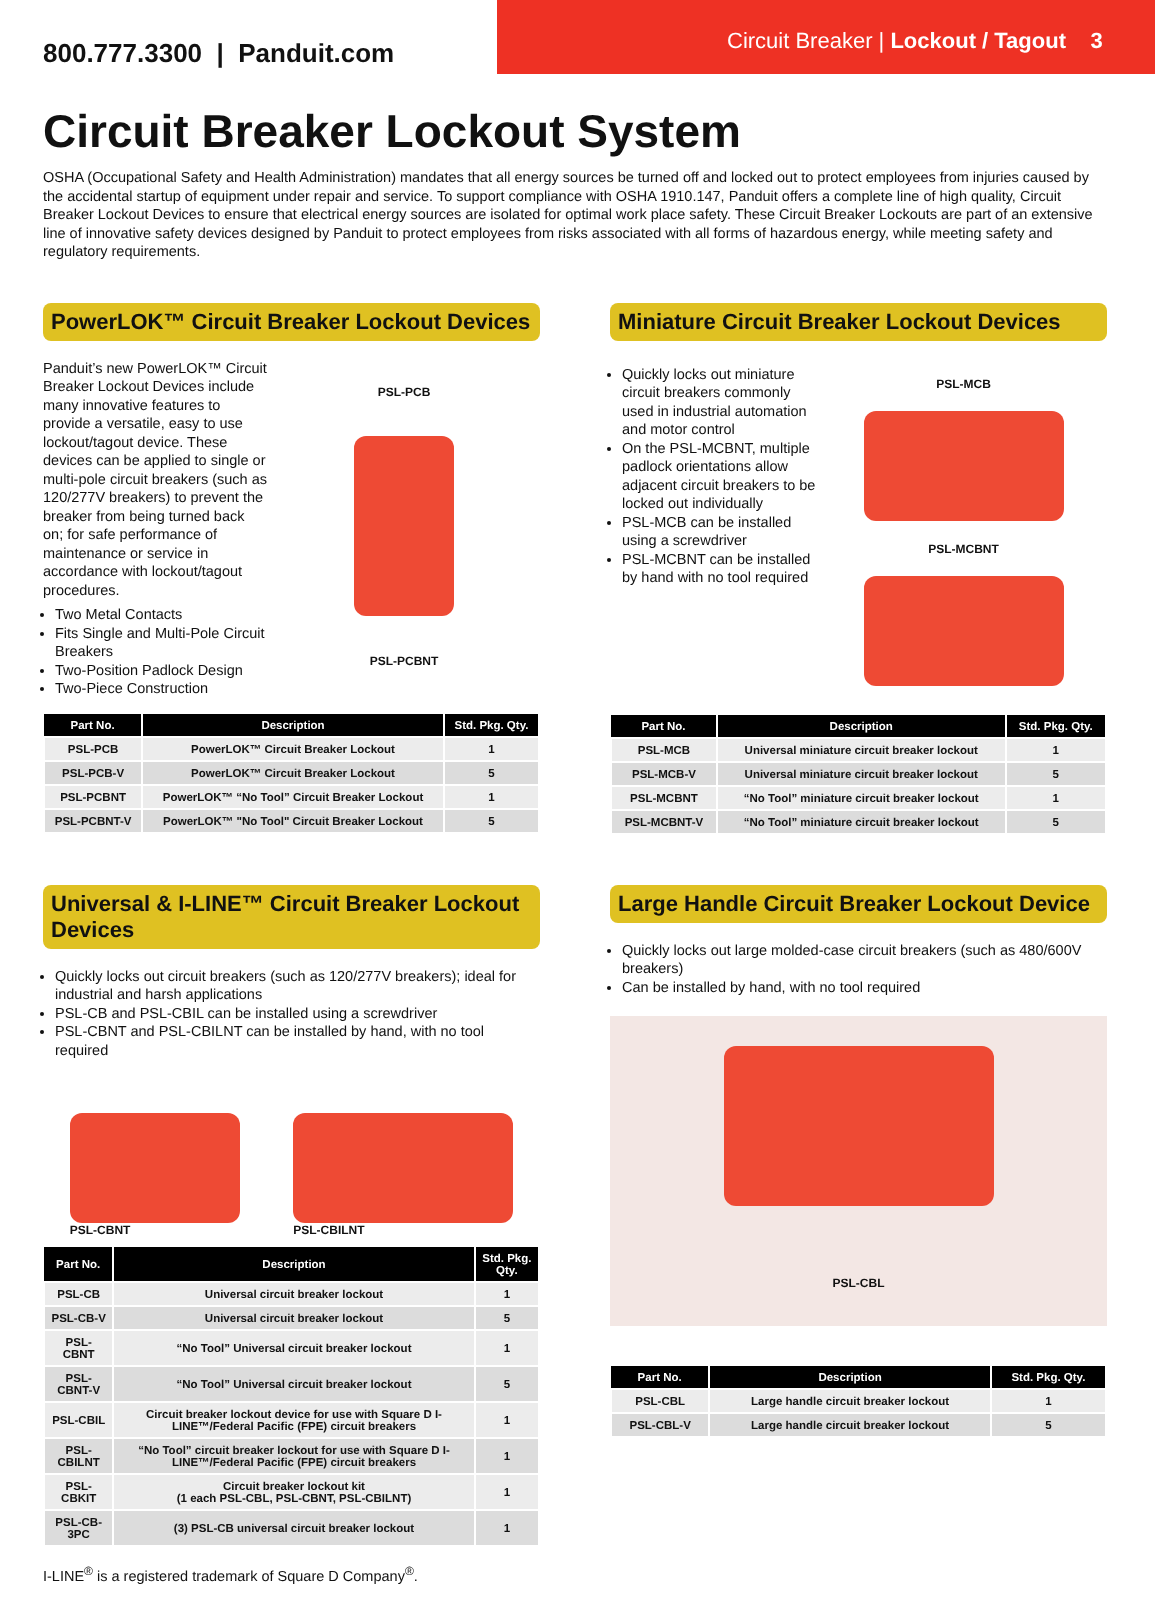800.777.3300 | Panduit.com
Circuit Breaker | Lockout / Tagout 3
Circuit Breaker Lockout System
OSHA (Occupational Safety and Health Administration) mandates that all energy sources be turned off and locked out to protect employees from injuries caused by the accidental startup of equipment under repair and service. To support compliance with OSHA 1910.147, Panduit offers a complete line of high quality, Circuit Breaker Lockout Devices to ensure that electrical energy sources are isolated for optimal work place safety. These Circuit Breaker Lockouts are part of an extensive line of innovative safety devices designed by Panduit to protect employees from risks associated with all forms of hazardous energy, while meeting safety and regulatory requirements.
PowerLOK™ Circuit Breaker Lockout Devices
Panduit’s new PowerLOK™ Circuit Breaker Lockout Devices include many innovative features to provide a versatile, easy to use lockout/tagout device. These devices can be applied to single or multi-pole circuit breakers (such as 120/277V breakers) to prevent the breaker from being turned back on; for safe performance of maintenance or service in accordance with lockout/tagout procedures.
Two Metal Contacts
Fits Single and Multi-Pole Circuit Breakers
Two-Position Padlock Design
Two-Piece Construction
PSL-PCB
PSL-PCBNT
| Part No. | Description | Std. Pkg. Qty. |
| --- | --- | --- |
| PSL-PCB | PowerLOK™ Circuit Breaker Lockout | 1 |
| PSL-PCB-V | PowerLOK™ Circuit Breaker Lockout | 5 |
| PSL-PCBNT | PowerLOK™ “No Tool” Circuit Breaker Lockout | 1 |
| PSL-PCBNT-V | PowerLOK™ "No Tool" Circuit Breaker Lockout | 5 |
Miniature Circuit Breaker Lockout Devices
Quickly locks out miniature circuit breakers commonly used in industrial automation and motor control
On the PSL-MCBNT, multiple padlock orientations allow adjacent circuit breakers to be locked out individually
PSL-MCB can be installed using a screwdriver
PSL-MCBNT can be installed by hand with no tool required
PSL-MCB
PSL-MCBNT
| Part No. | Description | Std. Pkg. Qty. |
| --- | --- | --- |
| PSL-MCB | Universal miniature circuit breaker lockout | 1 |
| PSL-MCB-V | Universal miniature circuit breaker lockout | 5 |
| PSL-MCBNT | “No Tool” miniature circuit breaker lockout | 1 |
| PSL-MCBNT-V | “No Tool” miniature circuit breaker lockout | 5 |
Universal & I-LINE™ Circuit Breaker Lockout Devices
Quickly locks out circuit breakers (such as 120/277V breakers); ideal for industrial and harsh applications
PSL-CB and PSL-CBIL can be installed using a screwdriver
PSL-CBNT and PSL-CBILNT can be installed by hand, with no tool required
PSL-CBNT
PSL-CBILNT
| Part No. | Description | Std. Pkg. Qty. |
| --- | --- | --- |
| PSL-CB | Universal circuit breaker lockout | 1 |
| PSL-CB-V | Universal circuit breaker lockout | 5 |
| PSL-CBNT | “No Tool” Universal circuit breaker lockout | 1 |
| PSL-CBNT-V | “No Tool” Universal circuit breaker lockout | 5 |
| PSL-CBIL | Circuit breaker lockout device for use with Square D I-LINE™/Federal Pacific (FPE) circuit breakers | 1 |
| PSL-CBILNT | “No Tool” circuit breaker lockout for use with Square D I-LINE™/Federal Pacific (FPE) circuit breakers | 1 |
| PSL-CBKIT | Circuit breaker lockout kit (1 each PSL-CBL, PSL-CBNT, PSL-CBILNT) | 1 |
| PSL-CB-3PC | (3) PSL-CB universal circuit breaker lockout | 1 |
I-LINE<sup>®</sup> is a registered trademark of Square D Company<sup>®</sup>.
Large Handle Circuit Breaker Lockout Device
Quickly locks out large molded-case circuit breakers (such as 480/600V breakers)
Can be installed by hand, with no tool required
PSL-CBL
| Part No. | Description | Std. Pkg. Qty. |
| --- | --- | --- |
| PSL-CBL | Large handle circuit breaker lockout | 1 |
| PSL-CBL-V | Large handle circuit breaker lockout | 5 |